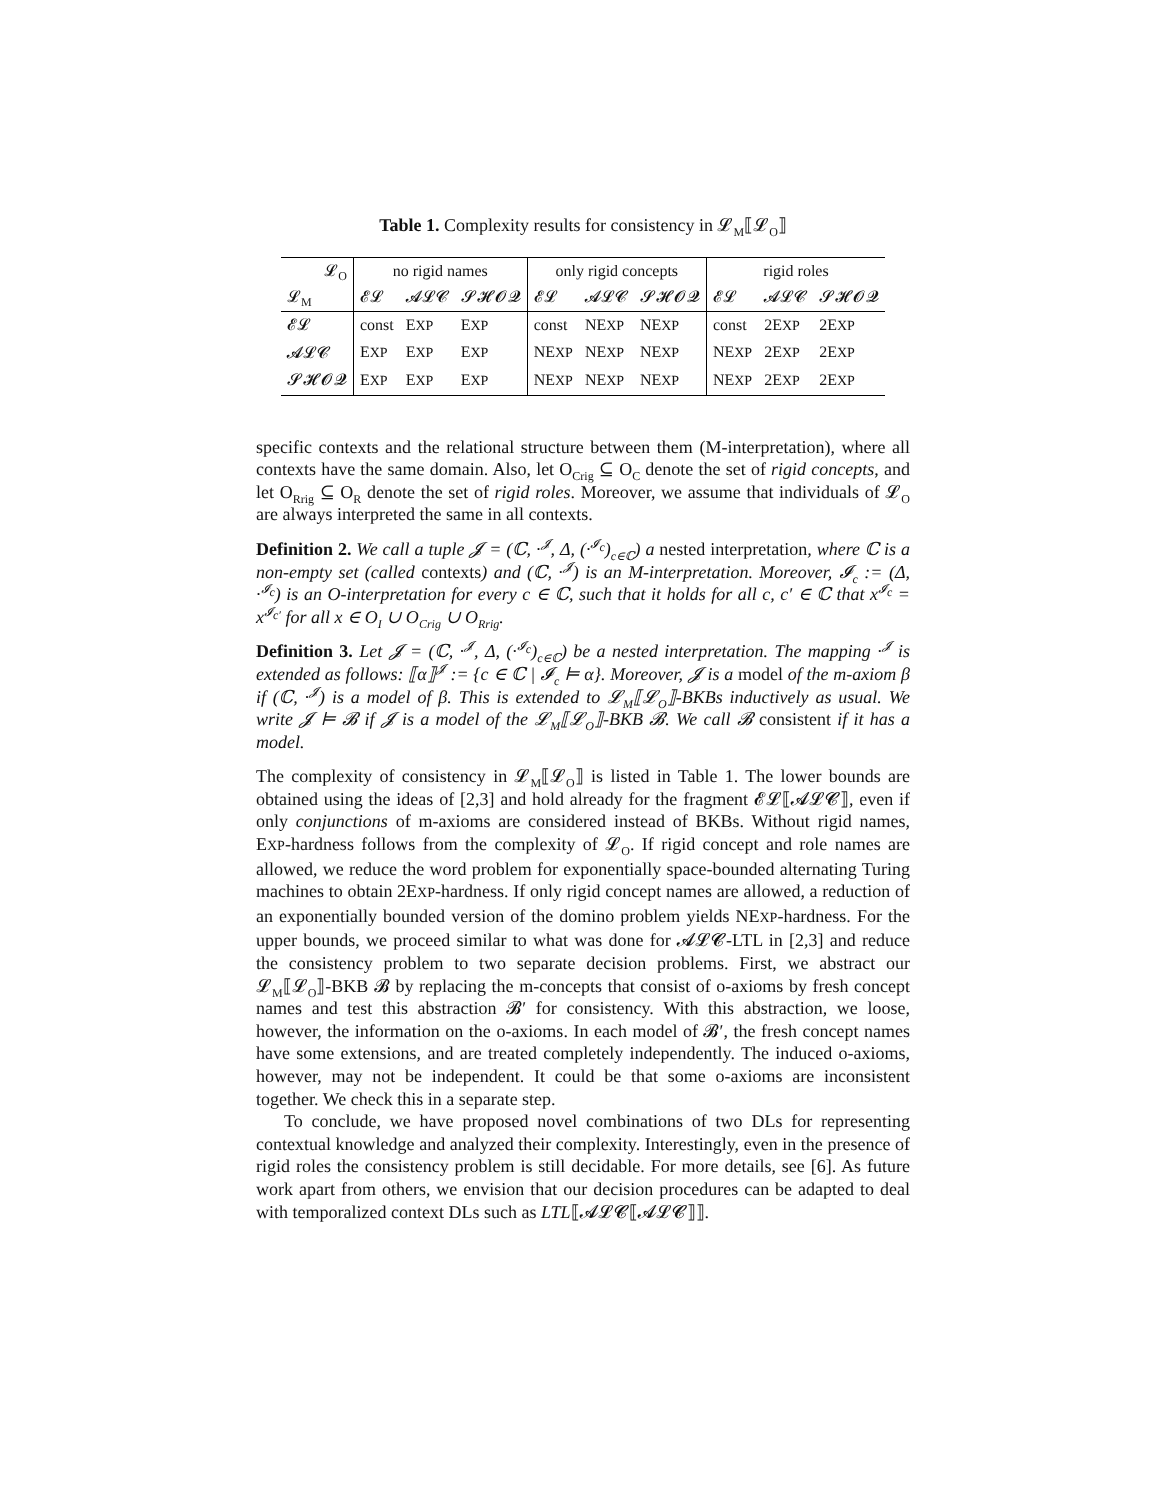Table 1. Complexity results for consistency in 𝓛<sub>M</sub>⟦𝓛<sub>O</sub>⟧
| 𝓛<sub>O</sub> | no rigid names | | | only rigid concepts | | | rigid roles | | |
| --- | --- | --- | --- | --- | --- | --- | --- | --- | --- |
| 𝓛<sub>M</sub> | 𝓔𝓛 | 𝓐𝓛𝓒 | 𝓢𝓗𝓞𝓠 | 𝓔𝓛 | 𝓐𝓛𝓒 | 𝓢𝓗𝓞𝓠 | 𝓔𝓛 | 𝓐𝓛𝓒 | 𝓢𝓗𝓞𝓠 |
| 𝓔𝓛 | const | E XP | E XP | const | NE XP | NE XP | const | 2E XP | 2E XP |
| 𝓐𝓛𝓒 | E XP | E XP | E XP | NE XP | NE XP | NE XP | NE XP | 2E XP | 2E XP |
| 𝓢𝓗𝓞𝓠 | E XP | E XP | E XP | NE XP | NE XP | NE XP | NE XP | 2E XP | 2E XP |
specific contexts and the relational structure between them (M-interpretation), where all contexts have the same domain. Also, let O<sub>Crig</sub> ⊆ O<sub>C</sub> denote the set of rigid concepts, and let O<sub>Rrig</sub> ⊆ O<sub>R</sub> denote the set of rigid roles. Moreover, we assume that individuals of 𝓛<sub>O</sub> are always interpreted the same in all contexts.
Definition 2. We call a tuple 𝓙 = (ℂ, ·<sup>𝓙</sup>, Δ, (·<sup>𝓘<sub>c</sub></sup>)<sub>c∈ℂ</sub>) a nested interpretation, where ℂ is a non-empty set (called contexts) and (ℂ, ·<sup>𝓙</sup>) is an M-interpretation. Moreover, 𝓘<sub>c</sub> := (Δ, ·<sup>𝓘<sub>c</sub></sup>) is an O-interpretation for every c ∈ ℂ, such that it holds for all c, c′ ∈ ℂ that x<sup>𝓘<sub>c</sub></sup> = x<sup>𝓘<sub>c′</sub></sup> for all x ∈ O<sub>I</sub> ∪ O<sub>Crig</sub> ∪ O<sub>Rrig</sub>.
Definition 3. Let 𝓙 = (ℂ, ·<sup>𝓙</sup>, Δ, (·<sup>𝓘<sub>c</sub></sup>)<sub>c∈ℂ</sub>) be a nested interpretation. The mapping ·<sup>𝓙</sup> is extended as follows: ⟦α⟧<sup>𝓙</sup> := {c ∈ ℂ | 𝓘<sub>c</sub> ⊨ α}. Moreover, 𝓙 is a model of the m-axiom β if (ℂ, ·<sup>𝓙</sup>) is a model of β. This is extended to 𝓛<sub>M</sub>⟦𝓛<sub>O</sub>⟧-BKBs inductively as usual. We write 𝓙 ⊨ 𝓑 if 𝓙 is a model of the 𝓛<sub>M</sub>⟦𝓛<sub>O</sub>⟧-BKB 𝓑. We call 𝓑 consistent if it has a model.
The complexity of consistency in 𝓛<sub>M</sub>⟦𝓛<sub>O</sub>⟧ is listed in Table 1. The lower bounds are obtained using the ideas of [2,3] and hold already for the fragment 𝓔𝓛⟦𝓐𝓛𝓒⟧, even if only conjunctions of m-axioms are considered instead of BKBs. Without rigid names, EXP-hardness follows from the complexity of 𝓛<sub>O</sub>. If rigid concept and role names are allowed, we reduce the word problem for exponentially space-bounded alternating Turing machines to obtain 2EXP-hardness. If only rigid concept names are allowed, a reduction of an exponentially bounded version of the domino problem yields NEXP-hardness. For the upper bounds, we proceed similar to what was done for 𝓐𝓛𝓒-LTL in [2,3] and reduce the consistency problem to two separate decision problems. First, we abstract our 𝓛<sub>M</sub>⟦𝓛<sub>O</sub>⟧-BKB 𝓑 by replacing the m-concepts that consist of o-axioms by fresh concept names and test this abstraction 𝓑′ for consistency. With this abstraction, we loose, however, the information on the o-axioms. In each model of 𝓑′, the fresh concept names have some extensions, and are treated completely independently. The induced o-axioms, however, may not be independent. It could be that some o-axioms are inconsistent together. We check this in a separate step.
To conclude, we have proposed novel combinations of two DLs for representing contextual knowledge and analyzed their complexity. Interestingly, even in the presence of rigid roles the consistency problem is still decidable. For more details, see [6]. As future work apart from others, we envision that our decision procedures can be adapted to deal with temporalized context DLs such as LTL⟦𝓐𝓛𝓒⟦𝓐𝓛𝓒⟧⟧.